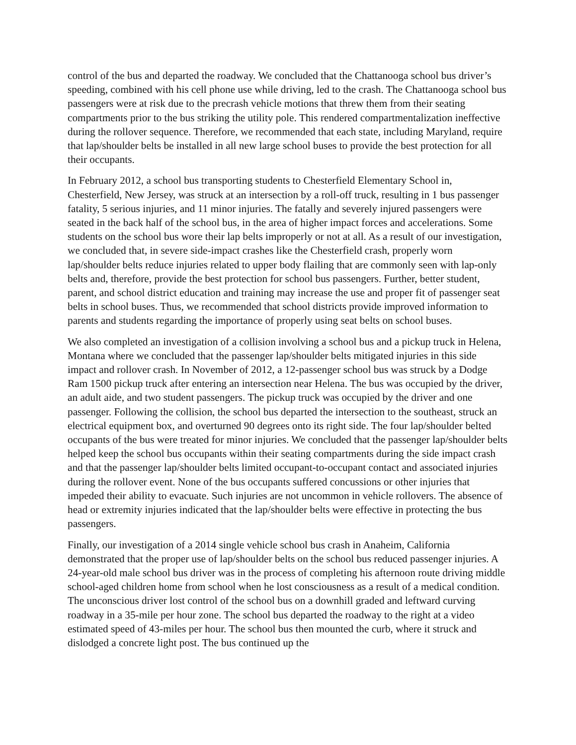control of the bus and departed the roadway. We concluded that the Chattanooga school bus driver’s speeding, combined with his cell phone use while driving, led to the crash. The Chattanooga school bus passengers were at risk due to the precrash vehicle motions that threw them from their seating compartments prior to the bus striking the utility pole. This rendered compartmentalization ineffective during the rollover sequence. Therefore, we recommended that each state, including Maryland, require that lap/shoulder belts be installed in all new large school buses to provide the best protection for all their occupants.
In February 2012, a school bus transporting students to Chesterfield Elementary School in, Chesterfield, New Jersey, was struck at an intersection by a roll-off truck, resulting in 1 bus passenger fatality, 5 serious injuries, and 11 minor injuries. The fatally and severely injured passengers were seated in the back half of the school bus, in the area of higher impact forces and accelerations. Some students on the school bus wore their lap belts improperly or not at all. As a result of our investigation, we concluded that, in severe side-impact crashes like the Chesterfield crash, properly worn lap/shoulder belts reduce injuries related to upper body flailing that are commonly seen with lap-only belts and, therefore, provide the best protection for school bus passengers. Further, better student, parent, and school district education and training may increase the use and proper fit of passenger seat belts in school buses. Thus, we recommended that school districts provide improved information to parents and students regarding the importance of properly using seat belts on school buses.
We also completed an investigation of a collision involving a school bus and a pickup truck in Helena, Montana where we concluded that the passenger lap/shoulder belts mitigated injuries in this side impact and rollover crash. In November of 2012, a 12-passenger school bus was struck by a Dodge Ram 1500 pickup truck after entering an intersection near Helena. The bus was occupied by the driver, an adult aide, and two student passengers. The pickup truck was occupied by the driver and one passenger. Following the collision, the school bus departed the intersection to the southeast, struck an electrical equipment box, and overturned 90 degrees onto its right side. The four lap/shoulder belted occupants of the bus were treated for minor injuries. We concluded that the passenger lap/shoulder belts helped keep the school bus occupants within their seating compartments during the side impact crash and that the passenger lap/shoulder belts limited occupant-to-occupant contact and associated injuries during the rollover event. None of the bus occupants suffered concussions or other injuries that impeded their ability to evacuate. Such injuries are not uncommon in vehicle rollovers. The absence of head or extremity injuries indicated that the lap/shoulder belts were effective in protecting the bus passengers.
Finally, our investigation of a 2014 single vehicle school bus crash in Anaheim, California demonstrated that the proper use of lap/shoulder belts on the school bus reduced passenger injuries. A 24-year-old male school bus driver was in the process of completing his afternoon route driving middle school-aged children home from school when he lost consciousness as a result of a medical condition. The unconscious driver lost control of the school bus on a downhill graded and leftward curving roadway in a 35-mile per hour zone. The school bus departed the roadway to the right at a video estimated speed of 43-miles per hour. The school bus then mounted the curb, where it struck and dislodged a concrete light post. The bus continued up the